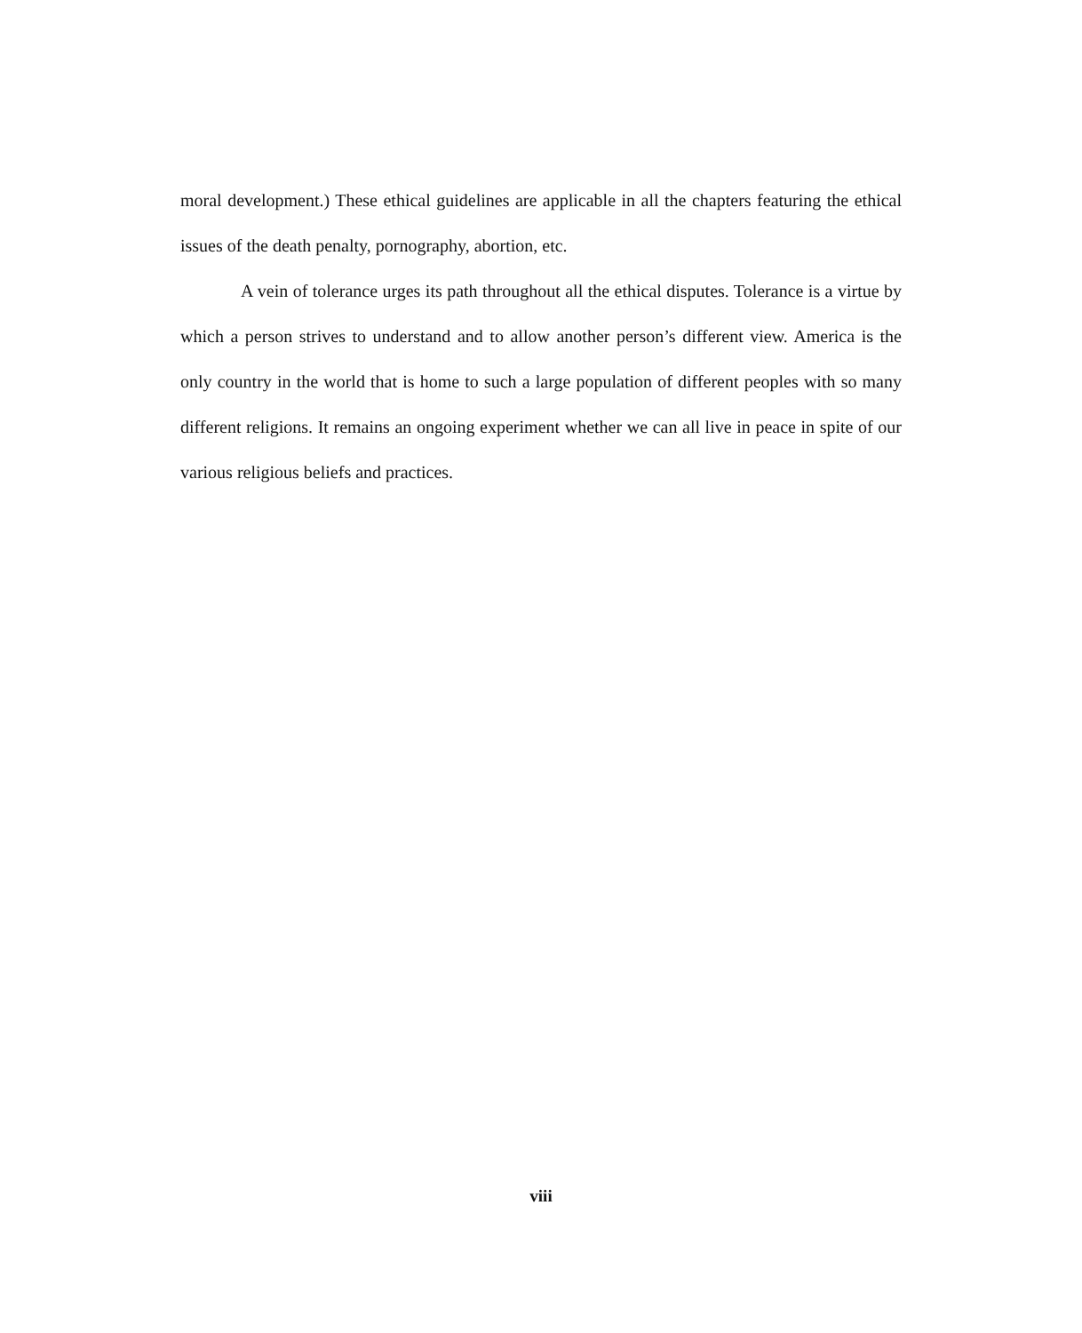moral development.) These ethical guidelines are applicable in all the chapters featuring the ethical issues of the death penalty, pornography, abortion, etc.
A vein of tolerance urges its path throughout all the ethical disputes. Tolerance is a virtue by which a person strives to understand and to allow another person’s different view. America is the only country in the world that is home to such a large population of different peoples with so many different religions. It remains an ongoing experiment whether we can all live in peace in spite of our various religious beliefs and practices.
viii